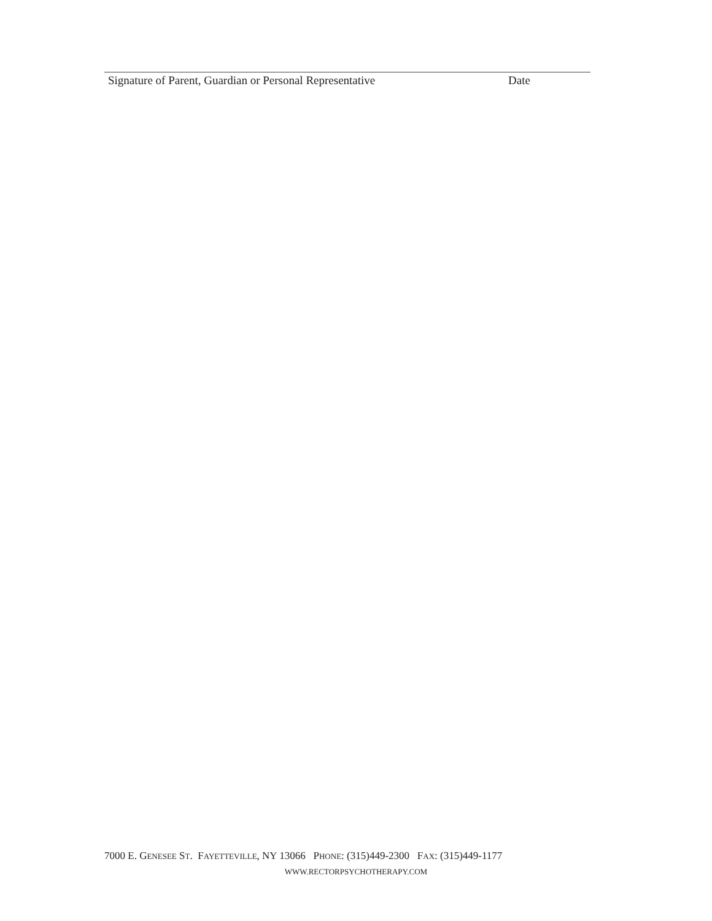Signature of Parent, Guardian or Personal Representative Date
7000 E. GENESEE ST. FAYETTEVILLE, NY 13066 PHONE: (315)449-2300 FAX: (315)449-1177
WWW.RECTORPSYCHOTHERAPY.COM